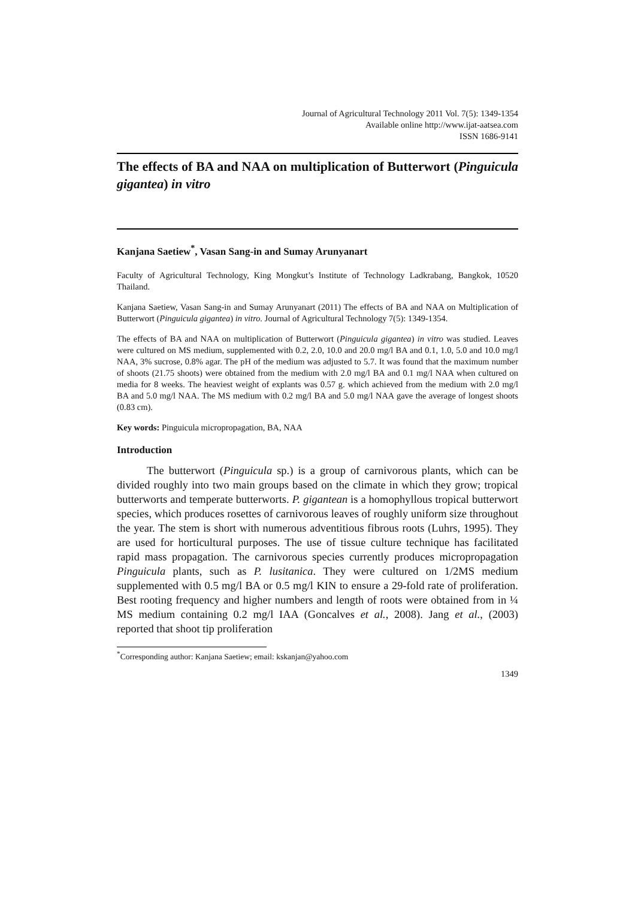Journal of Agricultural Technology 2011 Vol. 7(5): 1349-1354
Available online http://www.ijat-aatsea.com
ISSN 1686-9141
The effects of BA and NAA on multiplication of Butterwort (Pinguicula gigantea) in vitro
Kanjana Saetiew<sup>*</sup>, Vasan Sang-in and Sumay Arunyanart
Faculty of Agricultural Technology, King Mongkut’s Institute of Technology Ladkrabang, Bangkok, 10520 Thailand.
Kanjana Saetiew, Vasan Sang-in and Sumay Arunyanart (2011) The effects of BA and NAA on Multiplication of Butterwort (Pinguicula gigantea) in vitro. Journal of Agricultural Technology 7(5): 1349-1354.
The effects of BA and NAA on multiplication of Butterwort (Pinguicula gigantea) in vitro was studied. Leaves were cultured on MS medium, supplemented with 0.2, 2.0, 10.0 and 20.0 mg/l BA and 0.1, 1.0, 5.0 and 10.0 mg/l NAA, 3% sucrose, 0.8% agar. The pH of the medium was adjusted to 5.7. It was found that the maximum number of shoots (21.75 shoots) were obtained from the medium with 2.0 mg/l BA and 0.1 mg/l NAA when cultured on media for 8 weeks. The heaviest weight of explants was 0.57 g. which achieved from the medium with 2.0 mg/l BA and 5.0 mg/l NAA. The MS medium with 0.2 mg/l BA and 5.0 mg/l NAA gave the average of longest shoots (0.83 cm).
Key words: Pinguicula micropropagation, BA, NAA
Introduction
The butterwort (Pinguicula sp.) is a group of carnivorous plants, which can be divided roughly into two main groups based on the climate in which they grow; tropical butterworts and temperate butterworts. P. gigantean is a homophyllous tropical butterwort species, which produces rosettes of carnivorous leaves of roughly uniform size throughout the year. The stem is short with numerous adventitious fibrous roots (Luhrs, 1995). They are used for horticultural purposes. The use of tissue culture technique has facilitated rapid mass propagation. The carnivorous species currently produces micropropagation Pinguicula plants, such as P. lusitanica. They were cultured on 1/2MS medium supplemented with 0.5 mg/l BA or 0.5 mg/l KIN to ensure a 29-fold rate of proliferation. Best rooting frequency and higher numbers and length of roots were obtained from in ¼ MS medium containing 0.2 mg/l IAA (Goncalves et al., 2008). Jang et al., (2003) reported that shoot tip proliferation
<sup>*</sup> Corresponding author: Kanjana Saetiew; email: kskanjan@yahoo.com
1349